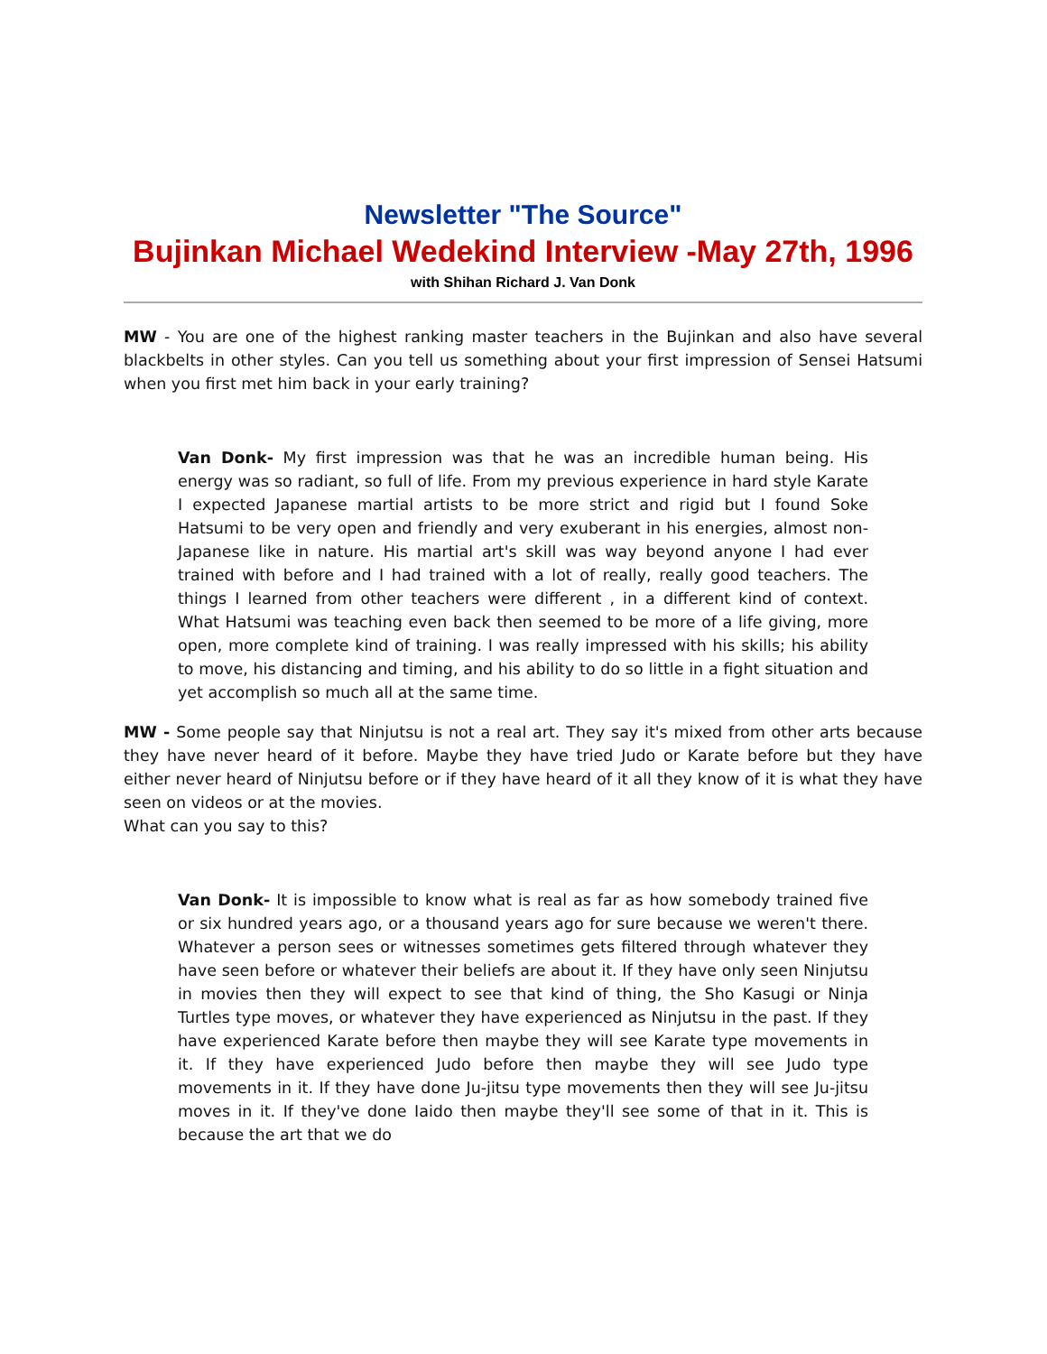Newsletter "The Source"
Bujinkan Michael Wedekind Interview -May 27th, 1996
with Shihan Richard J. Van Donk
MW - You are one of the highest ranking master teachers in the Bujinkan and also have several blackbelts in other styles. Can you tell us something about your first impression of Sensei Hatsumi when you first met him back in your early training?
Van Donk- My first impression was that he was an incredible human being. His energy was so radiant, so full of life. From my previous experience in hard style Karate I expected Japanese martial artists to be more strict and rigid but I found Soke Hatsumi to be very open and friendly and very exuberant in his energies, almost non-Japanese like in nature. His martial art's skill was way beyond anyone I had ever trained with before and I had trained with a lot of really, really good teachers. The things I learned from other teachers were different , in a different kind of context. What Hatsumi was teaching even back then seemed to be more of a life giving, more open, more complete kind of training. I was really impressed with his skills; his ability to move, his distancing and timing, and his ability to do so little in a fight situation and yet accomplish so much all at the same time.
MW - Some people say that Ninjutsu is not a real art. They say it's mixed from other arts because they have never heard of it before. Maybe they have tried Judo or Karate before but they have either never heard of Ninjutsu before or if they have heard of it all they know of it is what they have seen on videos or at the movies.
What can you say to this?
Van Donk- It is impossible to know what is real as far as how somebody trained five or six hundred years ago, or a thousand years ago for sure because we weren't there. Whatever a person sees or witnesses sometimes gets filtered through whatever they have seen before or whatever their beliefs are about it. If they have only seen Ninjutsu in movies then they will expect to see that kind of thing, the Sho Kasugi or Ninja Turtles type moves, or whatever they have experienced as Ninjutsu in the past. If they have experienced Karate before then maybe they will see Karate type movements in it. If they have experienced Judo before then maybe they will see Judo type movements in it. If they have done Ju-jitsu type movements then they will see Ju-jitsu moves in it. If they've done Iaido then maybe they'll see some of that in it. This is because the art that we do